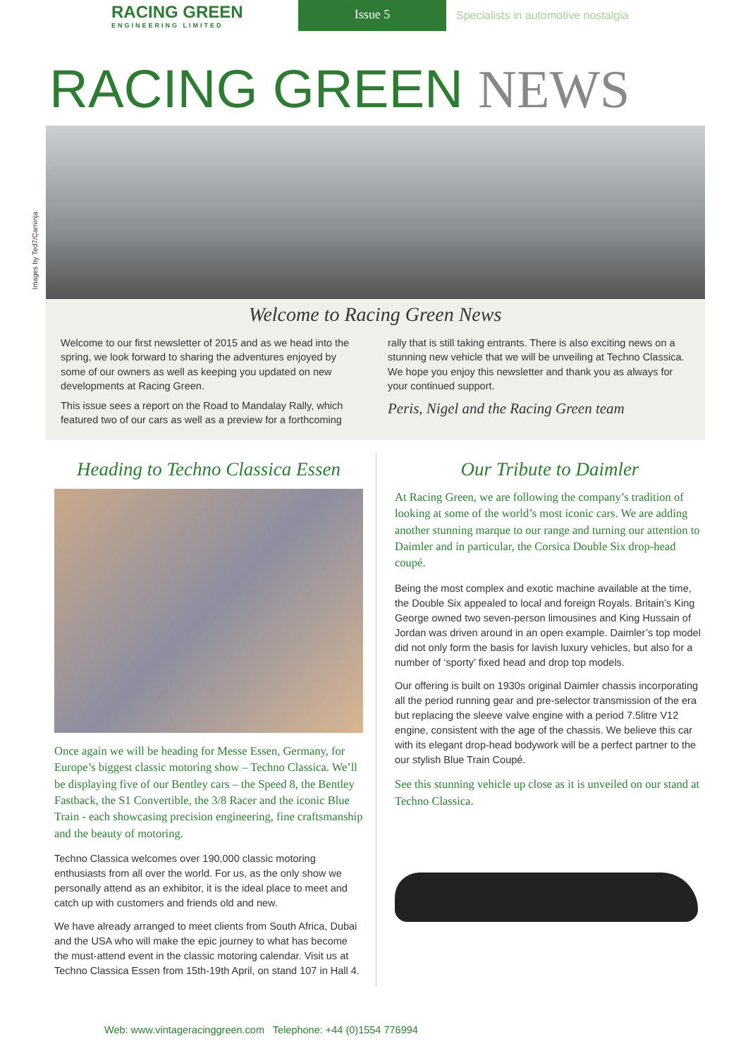RACING GREEN
ENGINEERING LIMITED
Issue 5
Specialists in automotive nostalgia
RACING GREEN NEWS
Images by Ted7/Carninja
Welcome to Racing Green News
Welcome to our first newsletter of 2015 and as we head into the spring, we look forward to sharing the adventures enjoyed by some of our owners as well as keeping you updated on new developments at Racing Green.
This issue sees a report on the Road to Mandalay Rally, which featured two of our cars as well as a preview for a forthcoming rally that is still taking entrants. There is also exciting news on a stunning new vehicle that we will be unveiling at Techno Classica. We hope you enjoy this newsletter and thank you as always for your continued support.
Peris, Nigel and the Racing Green team
Heading to Techno Classica Essen
Once again we will be heading for Messe Essen, Germany, for Europe’s biggest classic motoring show – Techno Classica. We’ll be displaying five of our Bentley cars – the Speed 8, the Bentley Fastback, the S1 Convertible, the 3/8 Racer and the iconic Blue Train - each showcasing precision engineering, fine craftsmanship and the beauty of motoring.
Techno Classica welcomes over 190,000 classic motoring enthusiasts from all over the world. For us, as the only show we personally attend as an exhibitor, it is the ideal place to meet and catch up with customers and friends old and new.
We have already arranged to meet clients from South Africa, Dubai and the USA who will make the epic journey to what has become the must-attend event in the classic motoring calendar. Visit us at Techno Classica Essen from 15th-19th April, on stand 107 in Hall 4.
Our Tribute to Daimler
At Racing Green, we are following the company’s tradition of looking at some of the world’s most iconic cars. We are adding another stunning marque to our range and turning our attention to Daimler and in particular, the Corsica Double Six drop-head coupé.
Being the most complex and exotic machine available at the time, the Double Six appealed to local and foreign Royals. Britain’s King George owned two seven-person limousines and King Hussain of Jordan was driven around in an open example. Daimler’s top model did not only form the basis for lavish luxury vehicles, but also for a number of ‘sporty’ fixed head and drop top models.
Our offering is built on 1930s original Daimler chassis incorporating all the period running gear and pre-selector transmission of the era but replacing the sleeve valve engine with a period 7.5litre V12 engine, consistent with the age of the chassis. We believe this car with its elegant drop-head bodywork will be a perfect partner to the our stylish Blue Train Coupé.
See this stunning vehicle up close as it is unveiled on our stand at Techno Classica.
Web: www.vintageracinggreen.com Telephone: +44 (0)1554 776994